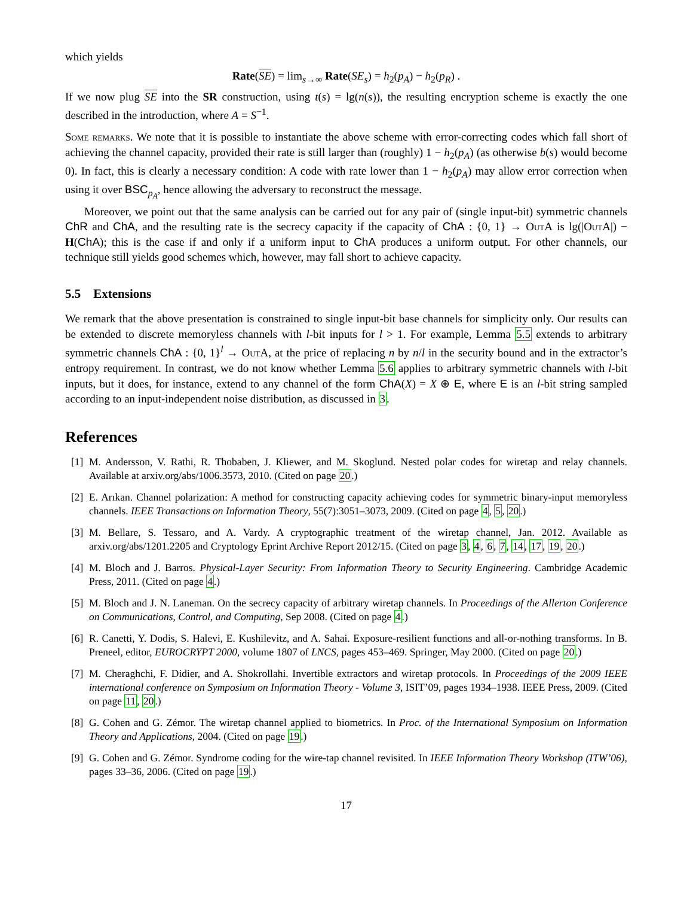which yields
Rate(SE) = lim<sub>s→∞</sub> Rate(SE<sub>s</sub>) = h<sub>2</sub>(p<sub>A</sub>) − h<sub>2</sub>(p<sub>R</sub>) .
If we now plug SE into the SR construction, using t(s) = lg(n(s)), the resulting encryption scheme is exactly the one described in the introduction, where A = S<sup>−1</sup>.
Some remarks. We note that it is possible to instantiate the above scheme with error-correcting codes which fall short of achieving the channel capacity, provided their rate is still larger than (roughly) 1 − h<sub>2</sub>(p<sub>A</sub>) (as otherwise b(s) would become 0). In fact, this is clearly a necessary condition: A code with rate lower than 1 − h<sub>2</sub>(p<sub>A</sub>) may allow error correction when using it over BSC<sub>p<sub>A</sub></sub>, hence allowing the adversary to reconstruct the message.
Moreover, we point out that the same analysis can be carried out for any pair of (single input-bit) symmetric channels ChR and ChA, and the resulting rate is the secrecy capacity if the capacity of ChA : {0, 1} → OutA is lg(|OutA|) − H(ChA); this is the case if and only if a uniform input to ChA produces a uniform output. For other channels, our technique still yields good schemes which, however, may fall short to achieve capacity.
5.5 Extensions
We remark that the above presentation is constrained to single input-bit base channels for simplicity only. Our results can be extended to discrete memoryless channels with l-bit inputs for l > 1. For example, Lemma 5.5 extends to arbitrary symmetric channels ChA : {0, 1}<sup>l</sup> → OutA, at the price of replacing n by n/l in the security bound and in the extractor’s entropy requirement. In contrast, we do not know whether Lemma 5.6 applies to arbitrary symmetric channels with l-bit inputs, but it does, for instance, extend to any channel of the form ChA(X) = X ⊕ E, where E is an l-bit string sampled according to an input-independent noise distribution, as discussed in 3.
References
[1] M. Andersson, V. Rathi, R. Thobaben, J. Kliewer, and M. Skoglund. Nested polar codes for wiretap and relay channels. Available at arxiv.org/abs/1006.3573, 2010. (Cited on page 20.)
[2] E. Arıkan. Channel polarization: A method for constructing capacity achieving codes for symmetric binary-input memoryless channels. IEEE Transactions on Information Theory, 55(7):3051–3073, 2009. (Cited on page 4, 5, 20.)
[3] M. Bellare, S. Tessaro, and A. Vardy. A cryptographic treatment of the wiretap channel, Jan. 2012. Available as arxiv.org/abs/1201.2205 and Cryptology Eprint Archive Report 2012/15. (Cited on page 3, 4, 6, 7, 14, 17, 19, 20.)
[4] M. Bloch and J. Barros. Physical-Layer Security: From Information Theory to Security Engineering. Cambridge Academic Press, 2011. (Cited on page 4.)
[5] M. Bloch and J. N. Laneman. On the secrecy capacity of arbitrary wiretap channels. In Proceedings of the Allerton Conference on Communications, Control, and Computing, Sep 2008. (Cited on page 4.)
[6] R. Canetti, Y. Dodis, S. Halevi, E. Kushilevitz, and A. Sahai. Exposure-resilient functions and all-or-nothing transforms. In B. Preneel, editor, EUROCRYPT 2000, volume 1807 of LNCS, pages 453–469. Springer, May 2000. (Cited on page 20.)
[7] M. Cheraghchi, F. Didier, and A. Shokrollahi. Invertible extractors and wiretap protocols. In Proceedings of the 2009 IEEE international conference on Symposium on Information Theory - Volume 3, ISIT’09, pages 1934–1938. IEEE Press, 2009. (Cited on page 11, 20.)
[8] G. Cohen and G. Zémor. The wiretap channel applied to biometrics. In Proc. of the International Symposium on Information Theory and Applications, 2004. (Cited on page 19.)
[9] G. Cohen and G. Zémor. Syndrome coding for the wire-tap channel revisited. In IEEE Information Theory Workshop (ITW’06), pages 33–36, 2006. (Cited on page 19.)
17